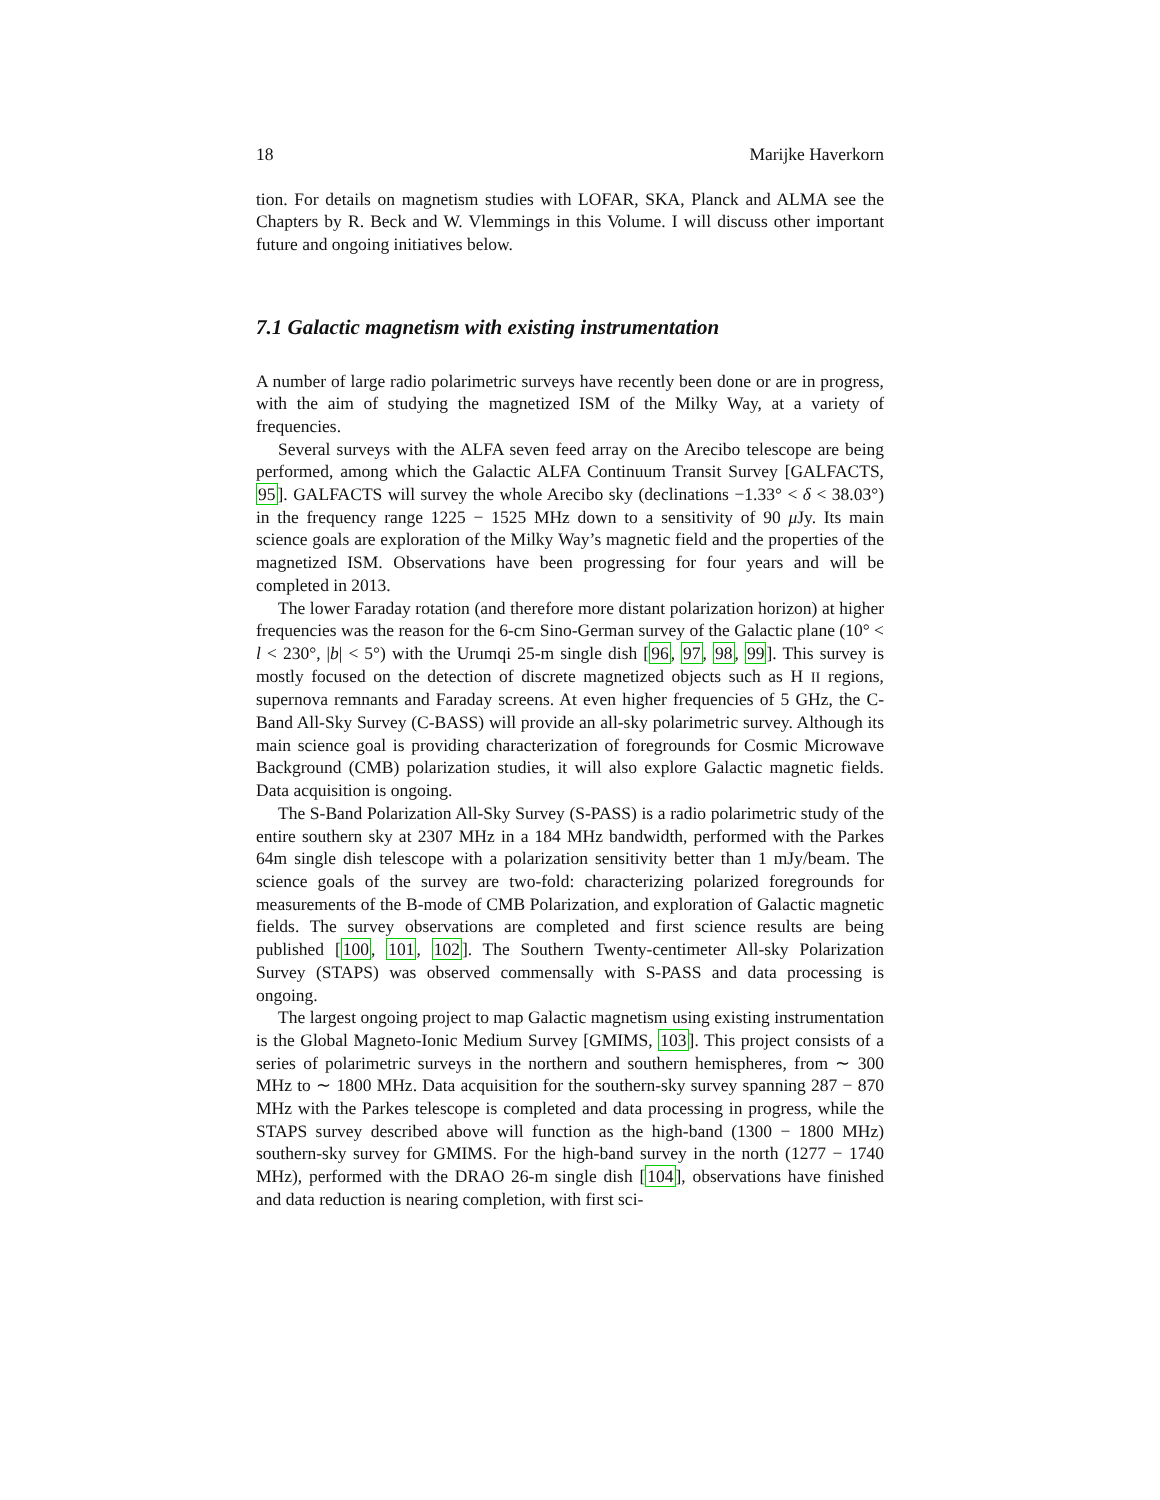18 Marijke Haverkorn
tion. For details on magnetism studies with LOFAR, SKA, Planck and ALMA see the Chapters by R. Beck and W. Vlemmings in this Volume. I will discuss other important future and ongoing initiatives below.
7.1 Galactic magnetism with existing instrumentation
A number of large radio polarimetric surveys have recently been done or are in progress, with the aim of studying the magnetized ISM of the Milky Way, at a variety of frequencies.
Several surveys with the ALFA seven feed array on the Arecibo telescope are being performed, among which the Galactic ALFA Continuum Transit Survey [GALFACTS, 95]. GALFACTS will survey the whole Arecibo sky (declinations −1.33° < δ < 38.03°) in the frequency range 1225 − 1525 MHz down to a sensitivity of 90 μ Jy. Its main science goals are exploration of the Milky Way’s magnetic field and the properties of the magnetized ISM. Observations have been progressing for four years and will be completed in 2013.
The lower Faraday rotation (and therefore more distant polarization horizon) at higher frequencies was the reason for the 6-cm Sino-German survey of the Galactic plane (10° < l < 230°, |b| < 5°) with the Urumqi 25-m single dish [96, 97, 98, 99]. This survey is mostly focused on the detection of discrete magnetized objects such as H II regions, supernova remnants and Faraday screens. At even higher frequencies of 5 GHz, the C-Band All-Sky Survey (C-BASS) will provide an all-sky polarimetric survey. Although its main science goal is providing characterization of foregrounds for Cosmic Microwave Background (CMB) polarization studies, it will also explore Galactic magnetic fields. Data acquisition is ongoing.
The S-Band Polarization All-Sky Survey (S-PASS) is a radio polarimetric study of the entire southern sky at 2307 MHz in a 184 MHz bandwidth, performed with the Parkes 64m single dish telescope with a polarization sensitivity better than 1 mJy/beam. The science goals of the survey are two-fold: characterizing polarized foregrounds for measurements of the B-mode of CMB Polarization, and exploration of Galactic magnetic fields. The survey observations are completed and first science results are being published [100, 101, 102]. The Southern Twenty-centimeter All-sky Polarization Survey (STAPS) was observed commensally with S-PASS and data processing is ongoing.
The largest ongoing project to map Galactic magnetism using existing instrumentation is the Global Magneto-Ionic Medium Survey [GMIMS, 103]. This project consists of a series of polarimetric surveys in the northern and southern hemispheres, from ∼ 300 MHz to ∼ 1800 MHz. Data acquisition for the southern-sky survey spanning 287 − 870 MHz with the Parkes telescope is completed and data processing in progress, while the STAPS survey described above will function as the high-band (1300 − 1800 MHz) southern-sky survey for GMIMS. For the high-band survey in the north (1277 − 1740 MHz), performed with the DRAO 26-m single dish [104], observations have finished and data reduction is nearing completion, with first sci-